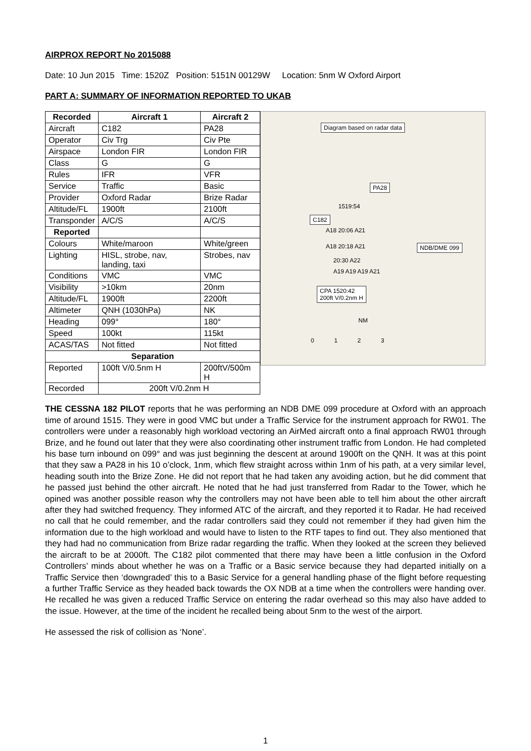AIRPROX REPORT No 2015088
Date: 10 Jun 2015 Time: 1520Z Position: 5151N 00129W Location: 5nm W Oxford Airport
PART A: SUMMARY OF INFORMATION REPORTED TO UKAB
| Recorded | Aircraft 1 | Aircraft 2 |
| --- | --- | --- |
| Aircraft | C182 | PA28 |
| Operator | Civ Trg | Civ Pte |
| Airspace | London FIR | London FIR |
| Class | G | G |
| Rules | IFR | VFR |
| Service | Traffic | Basic |
| Provider | Oxford Radar | Brize Radar |
| Altitude/FL | 1900ft | 2100ft |
| Transponder | A/C/S | A/C/S |
| Reported | | |
| Colours | White/maroon | White/green |
| Lighting | HISL, strobe, nav, landing, taxi | Strobes, nav |
| Conditions | VMC | VMC |
| Visibility | >10km | 20nm |
| Altitude/FL | 1900ft | 2200ft |
| Altimeter | QNH (1030hPa) | NK |
| Heading | 099° | 180° |
| Speed | 100kt | 115kt |
| ACAS/TAS | Not fitted | Not fitted |
| Separation | | |
| Reported | 100ft V/0.5nm H | 200ftV/500m H |
| Recorded | 200ft V/0.2nm H | |
Diagram based on radar data
PA28
1519:54
C182
A18 20:06 A21
A18 20:18 A21 NDB/DME 099
20:30 A22
A19 A19 A19 A21
CPA 1520:42
200ft V/0.2nm H
NM
0 1 2 3
THE CESSNA 182 PILOT reports that he was performing an NDB DME 099 procedure at Oxford with an approach time of around 1515. They were in good VMC but under a Traffic Service for the instrument approach for RW01. The controllers were under a reasonably high workload vectoring an AirMed aircraft onto a final approach RW01 through Brize, and he found out later that they were also coordinating other instrument traffic from London. He had completed his base turn inbound on 099° and was just beginning the descent at around 1900ft on the QNH. It was at this point that they saw a PA28 in his 10 o’clock, 1nm, which flew straight across within 1nm of his path, at a very similar level, heading south into the Brize Zone. He did not report that he had taken any avoiding action, but he did comment that he passed just behind the other aircraft. He noted that he had just transferred from Radar to the Tower, which he opined was another possible reason why the controllers may not have been able to tell him about the other aircraft after they had switched frequency. They informed ATC of the aircraft, and they reported it to Radar. He had received no call that he could remember, and the radar controllers said they could not remember if they had given him the information due to the high workload and would have to listen to the RTF tapes to find out. They also mentioned that they had had no communication from Brize radar regarding the traffic. When they looked at the screen they believed the aircraft to be at 2000ft. The C182 pilot commented that there may have been a little confusion in the Oxford Controllers’ minds about whether he was on a Traffic or a Basic service because they had departed initially on a Traffic Service then ‘downgraded’ this to a Basic Service for a general handling phase of the flight before requesting a further Traffic Service as they headed back towards the OX NDB at a time when the controllers were handing over. He recalled he was given a reduced Traffic Service on entering the radar overhead so this may also have added to the issue. However, at the time of the incident he recalled being about 5nm to the west of the airport.
He assessed the risk of collision as ‘None’.
1